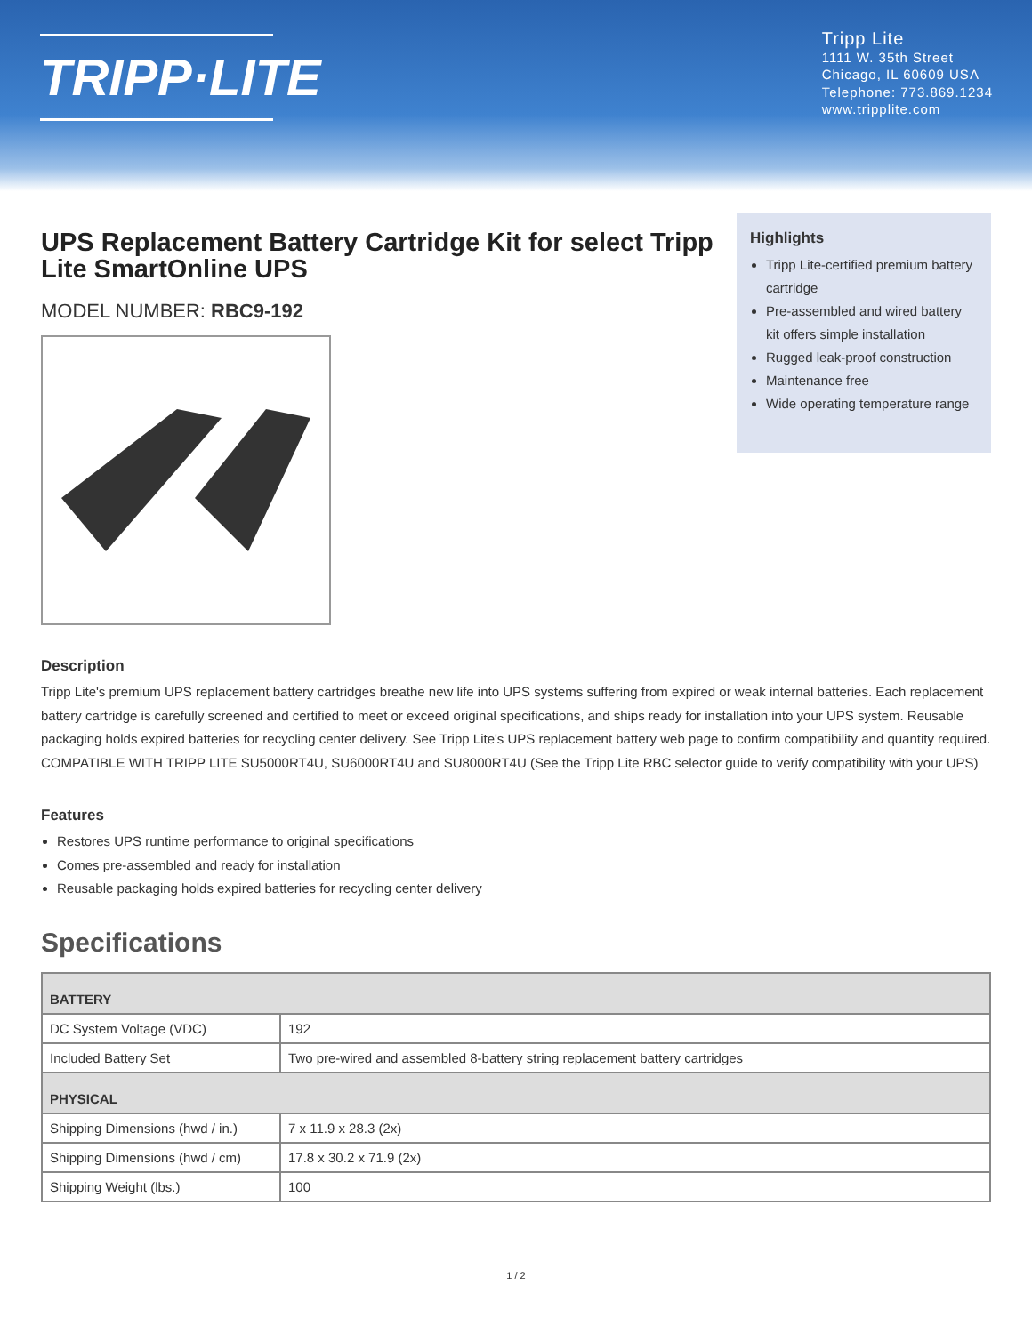TRIPP·LITE
Tripp Lite
1111 W. 35th Street
Chicago, IL 60609 USA
Telephone: 773.869.1234
www.tripplite.com
UPS Replacement Battery Cartridge Kit for select Tripp Lite SmartOnline UPS
MODEL NUMBER: RBC9-192
Highlights
Tripp Lite-certified premium battery cartridge
Pre-assembled and wired battery kit offers simple installation
Rugged leak-proof construction
Maintenance free
Wide operating temperature range
Description
Tripp Lite's premium UPS replacement battery cartridges breathe new life into UPS systems suffering from expired or weak internal batteries. Each replacement battery cartridge is carefully screened and certified to meet or exceed original specifications, and ships ready for installation into your UPS system. Reusable packaging holds expired batteries for recycling center delivery. See Tripp Lite's UPS replacement battery web page to confirm compatibility and quantity required.
COMPATIBLE WITH TRIPP LITE SU5000RT4U, SU6000RT4U and SU8000RT4U (See the Tripp Lite RBC selector guide to verify compatibility with your UPS)
Features
Restores UPS runtime performance to original specifications
Comes pre-assembled and ready for installation
Reusable packaging holds expired batteries for recycling center delivery
Specifications
| BATTERY | |
| DC System Voltage (VDC) | 192 |
| Included Battery Set | Two pre-wired and assembled 8-battery string replacement battery cartridges |
| PHYSICAL | |
| Shipping Dimensions (hwd / in.) | 7 x 11.9 x 28.3 (2x) |
| Shipping Dimensions (hwd / cm) | 17.8 x 30.2 x 71.9 (2x) |
| Shipping Weight (lbs.) | 100 |
1 / 2